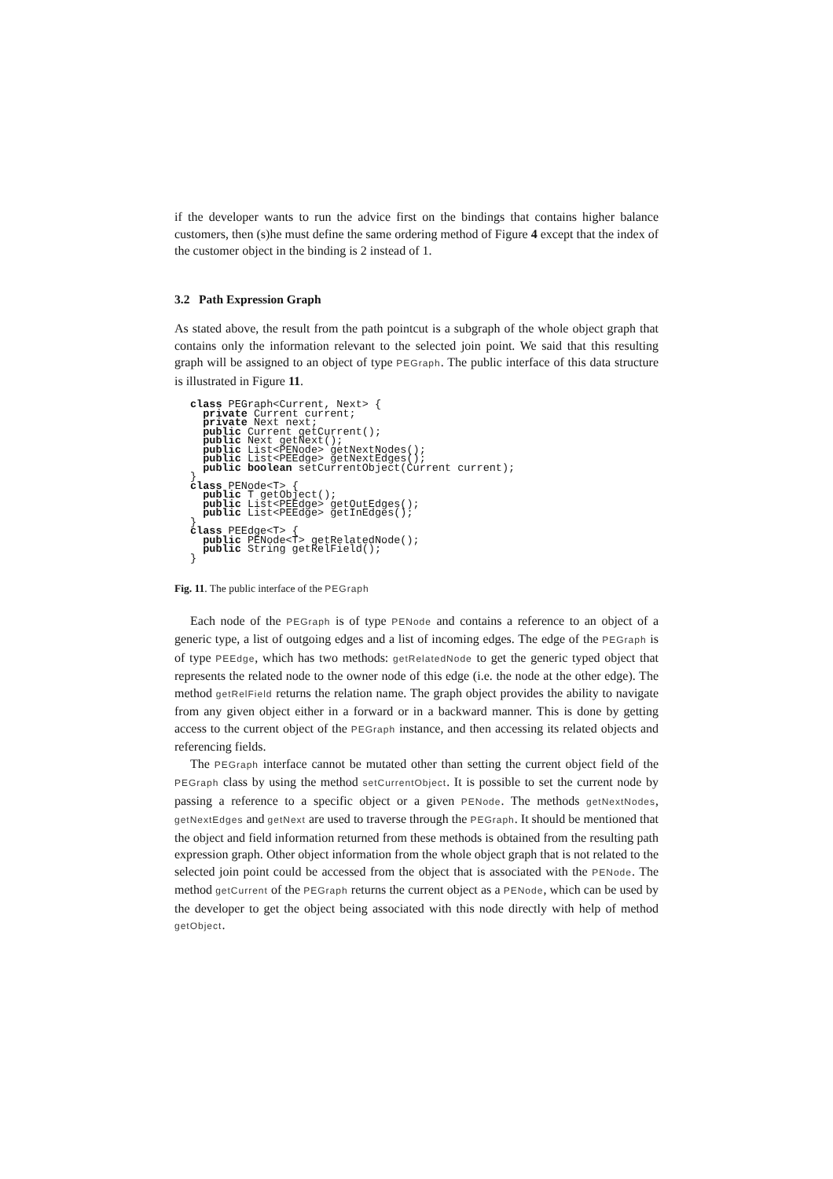if the developer wants to run the advice first on the bindings that contains higher balance customers, then (s)he must define the same ordering method of Figure 4 except that the index of the customer object in the binding is 2 instead of 1.
3.2 Path Expression Graph
As stated above, the result from the path pointcut is a subgraph of the whole object graph that contains only the information relevant to the selected join point. We said that this resulting graph will be assigned to an object of type PEGraph. The public interface of this data structure is illustrated in Figure 11.
class PEGraph<Current, Next> {
  private Current current;
  private Next next;
  public Current getCurrent();
  public Next getNext();
  public List<PENode> getNextNodes();
  public List<PEEdge> getNextEdges();
  public boolean setCurrentObject(Current current);
}
class PENode<T> {
  public T getObject();
  public List<PEEdge> getOutEdges();
  public List<PEEdge> getInEdges();
}
class PEEdge<T> {
  public PENode<T> getRelatedNode();
  public String getRelField();
}
Fig. 11. The public interface of the PEGraph
Each node of the PEGraph is of type PENode and contains a reference to an object of a generic type, a list of outgoing edges and a list of incoming edges. The edge of the PEGraph is of type PEEdge, which has two methods: getRelatedNode to get the generic typed object that represents the related node to the owner node of this edge (i.e. the node at the other edge). The method getRelField returns the relation name. The graph object provides the ability to navigate from any given object either in a forward or in a backward manner. This is done by getting access to the current object of the PEGraph instance, and then accessing its related objects and referencing fields.
The PEGraph interface cannot be mutated other than setting the current object field of the PEGraph class by using the method setCurrentObject. It is possible to set the current node by passing a reference to a specific object or a given PENode. The methods getNextNodes, getNextEdges and getNext are used to traverse through the PEGraph. It should be mentioned that the object and field information returned from these methods is obtained from the resulting path expression graph. Other object information from the whole object graph that is not related to the selected join point could be accessed from the object that is associated with the PENode. The method getCurrent of the PEGraph returns the current object as a PENode, which can be used by the developer to get the object being associated with this node directly with help of method getObject.